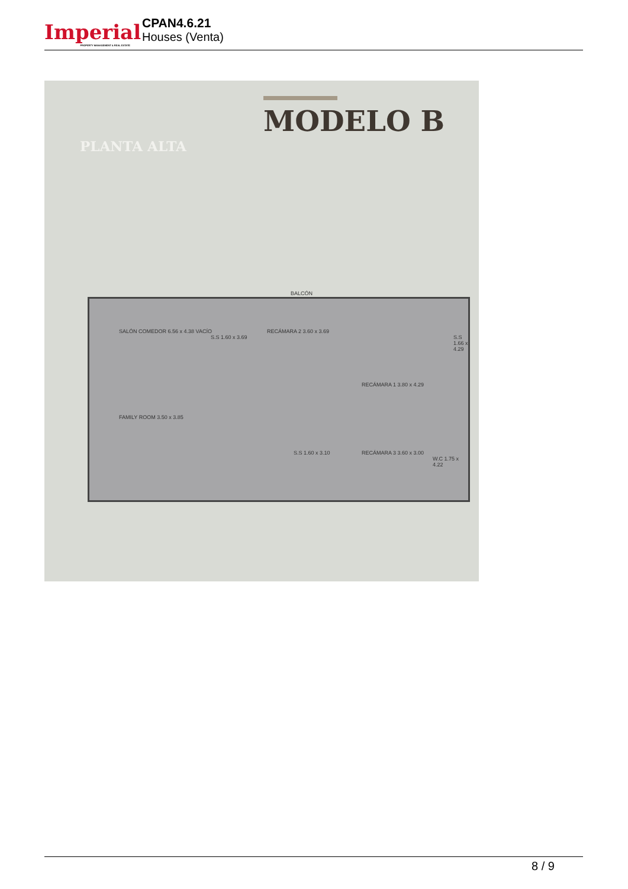Imperial
PROPERTY MANAGEMENT & REAL ESTATE
CPAN4.6.21
Houses (Venta)
MODELO B
PLANTA ALTA
BALCÓN
SALÓN COMEDOR 6.56 x 4.38 VACÍO
S.S 1.60 x 3.69
RECÁMARA 2 3.60 x 3.69
S.S 1.66 x 4.29
RECÁMARA 1 3.80 x 4.29
FAMILY ROOM 3.50 x 3.85
S.S 1.60 x 3.10 RECÁMARA 3 3.60 x 3.00
W.C 1.75 x 4.22
8 / 9